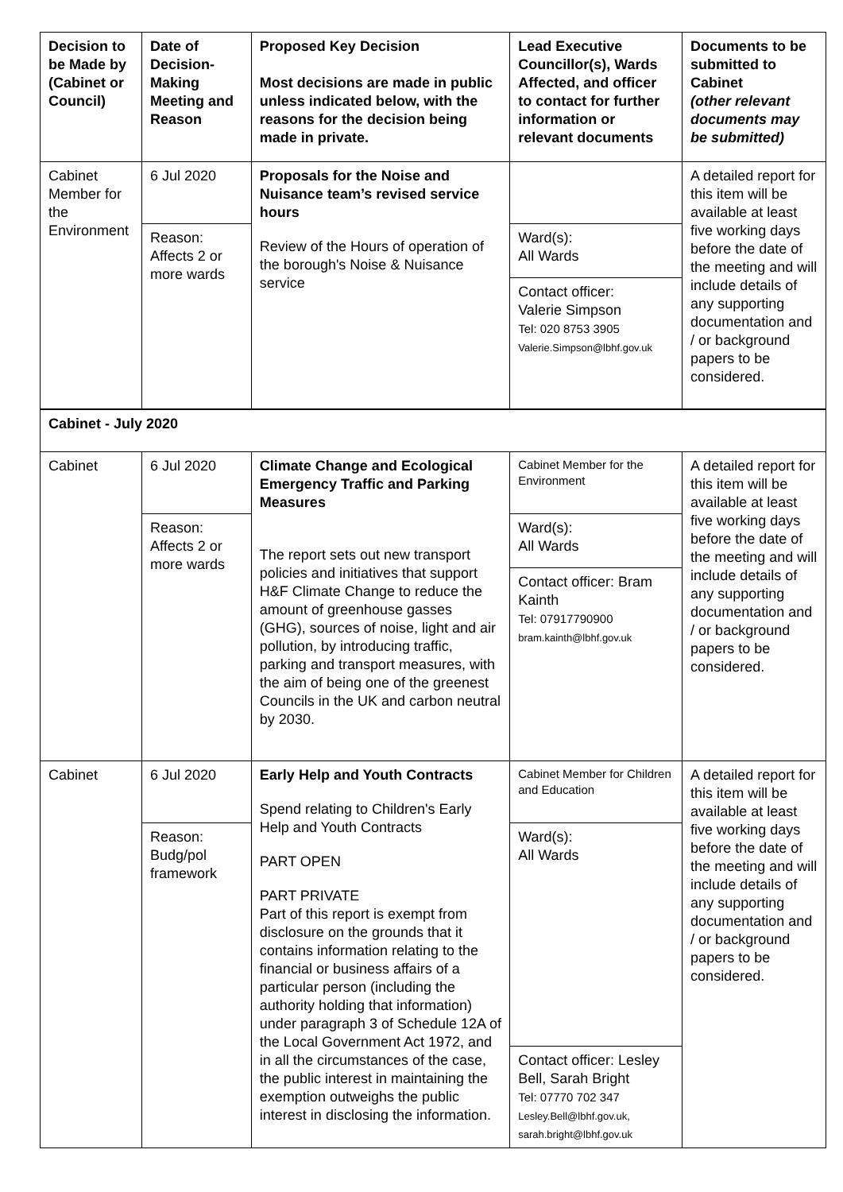| Decision to be Made by (Cabinet or Council) | Date of Decision-Making Meeting and Reason | Proposed Key Decision Most decisions are made in public unless indicated below, with the reasons for the decision being made in private. | Lead Executive Councillor(s), Wards Affected, and officer to contact for further information or relevant documents | Documents to be submitted to Cabinet (other relevant documents may be submitted) |
| --- | --- | --- | --- | --- |
| Cabinet Member for the Environment | 6 Jul 2020 | Proposals for the Noise and Nuisance team’s revised service hours Review of the Hours of operation of the borough's Noise & Nuisance service | | A detailed report for this item will be available at least five working days before the date of the meeting and will include details of any supporting documentation and / or background papers to be considered. |
| | Reason: Affects 2 or more wards | | Ward(s): All Wards | |
| | | | Contact officer: Valerie Simpson Tel: 020 8753 3905 Valerie.Simpson@lbhf.gov.uk | |
| Cabinet - July 2020 | | | | |
| Cabinet | 6 Jul 2020 | Climate Change and Ecological Emergency Traffic and Parking Measures The report sets out new transport policies and initiatives that support H&F Climate Change to reduce the amount of greenhouse gasses (GHG), sources of noise, light and air pollution, by introducing traffic, parking and transport measures, with the aim of being one of the greenest Councils in the UK and carbon neutral by 2030. | Cabinet Member for the Environment | A detailed report for this item will be available at least five working days before the date of the meeting and will include details of any supporting documentation and / or background papers to be considered. |
| | Reason: Affects 2 or more wards | | Ward(s): All Wards | |
| | | | Contact officer: Bram Kainth Tel: 07917790900 bram.kainth@lbhf.gov.uk | |
| Cabinet | 6 Jul 2020 | Early Help and Youth Contracts Spend relating to Children's Early Help and Youth Contracts PART OPEN PART PRIVATE Part of this report is exempt from disclosure on the grounds that it contains information relating to the financial or business affairs of a particular person (including the authority holding that information) under paragraph 3 of Schedule 12A of the Local Government Act 1972, and in all the circumstances of the case, the public interest in maintaining the exemption outweighs the public interest in disclosing the information. | Cabinet Member for Children and Education | A detailed report for this item will be available at least five working days before the date of the meeting and will include details of any supporting documentation and / or background papers to be considered. |
| | Reason: Budg/pol framework | | Ward(s): All Wards | |
| | | | Contact officer: Lesley Bell, Sarah Bright Tel: 07770 702 347 Lesley.Bell@lbhf.gov.uk, sarah.bright@lbhf.gov.uk | |